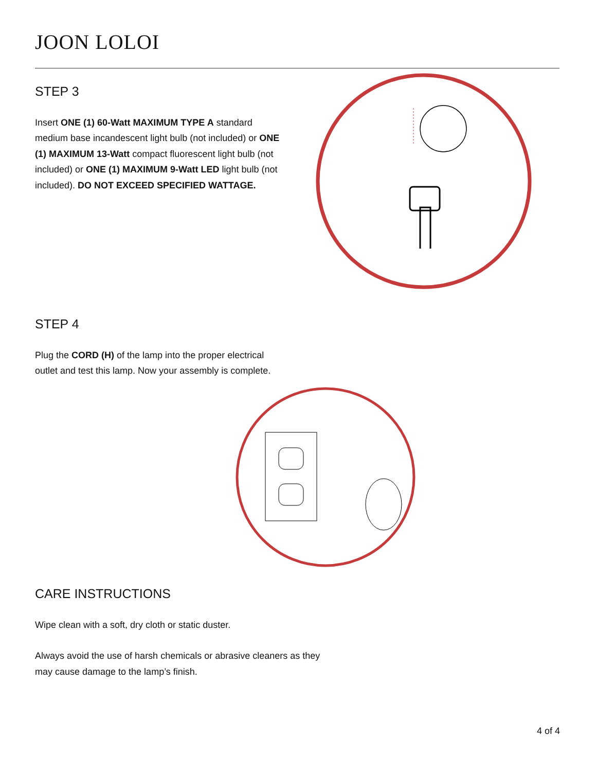JOON LOLOI
STEP 3
Insert ONE (1) 60-Watt MAXIMUM TYPE A standard medium base incandescent light bulb (not included) or ONE (1) MAXIMUM 13-Watt compact fluorescent light bulb (not included) or ONE (1) MAXIMUM 9-Watt LED light bulb (not included). DO NOT EXCEED SPECIFIED WATTAGE.
STEP 4
Plug the CORD (H) of the lamp into the proper electrical outlet and test this lamp. Now your assembly is complete.
CARE INSTRUCTIONS
Wipe clean with a soft, dry cloth or static duster.
Always avoid the use of harsh chemicals or abrasive cleaners as they may cause damage to the lamp’s finish.
4 of 4